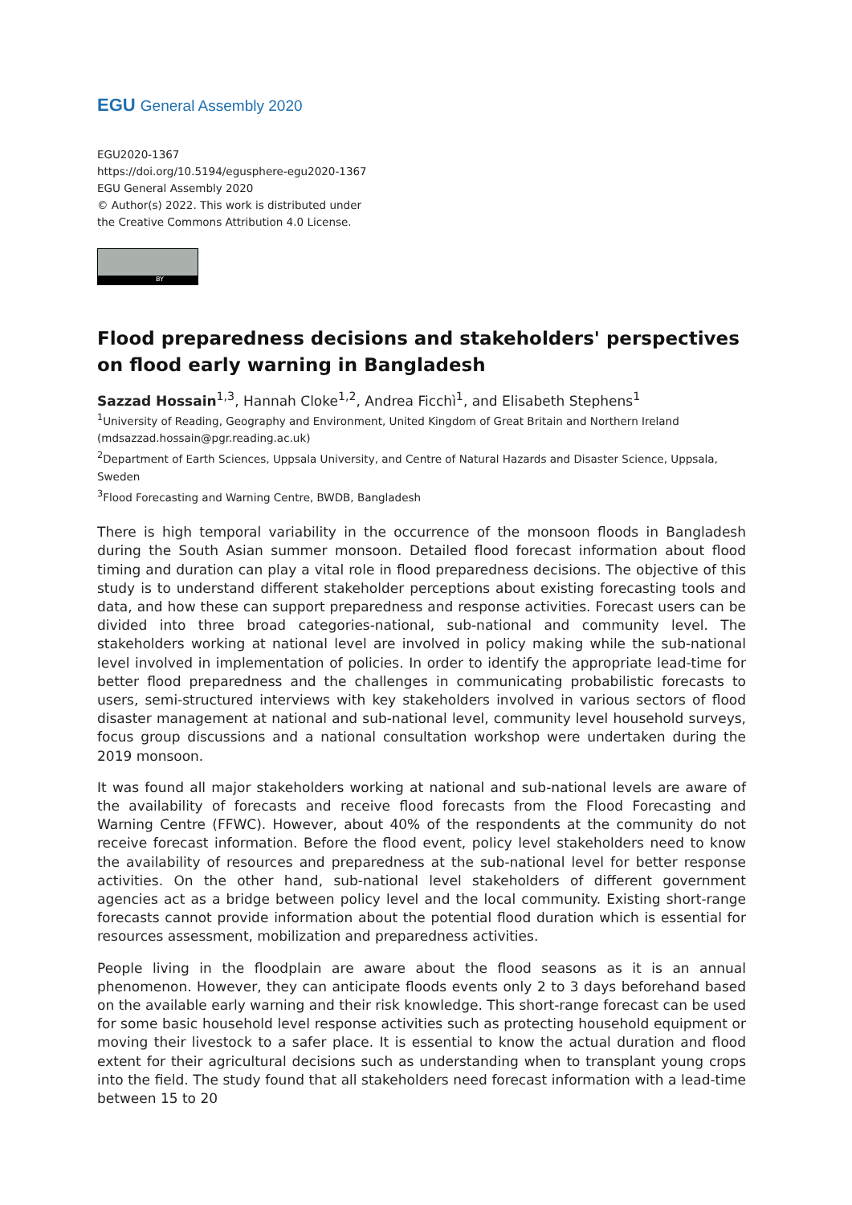EGU General Assembly 2020
EGU2020-1367
https://doi.org/10.5194/egusphere-egu2020-1367
EGU General Assembly 2020
© Author(s) 2022. This work is distributed under
the Creative Commons Attribution 4.0 License.
BY
Flood preparedness decisions and stakeholders' perspectives on flood early warning in Bangladesh
Sazzad Hossain<sup>1,3</sup>, Hannah Cloke<sup>1,2</sup>, Andrea Ficchì<sup>1</sup>, and Elisabeth Stephens<sup>1</sup>
<sup>1</sup> University of Reading, Geography and Environment, United Kingdom of Great Britain and Northern Ireland (mdsazzad.hossain@pgr.reading.ac.uk)
<sup>2</sup> Department of Earth Sciences, Uppsala University, and Centre of Natural Hazards and Disaster Science, Uppsala, Sweden
<sup>3</sup> Flood Forecasting and Warning Centre, BWDB, Bangladesh
There is high temporal variability in the occurrence of the monsoon floods in Bangladesh during the South Asian summer monsoon. Detailed flood forecast information about flood timing and duration can play a vital role in flood preparedness decisions. The objective of this study is to understand different stakeholder perceptions about existing forecasting tools and data, and how these can support preparedness and response activities. Forecast users can be divided into three broad categories-national, sub-national and community level. The stakeholders working at national level are involved in policy making while the sub-national level involved in implementation of policies. In order to identify the appropriate lead-time for better flood preparedness and the challenges in communicating probabilistic forecasts to users, semi-structured interviews with key stakeholders involved in various sectors of flood disaster management at national and sub-national level, community level household surveys, focus group discussions and a national consultation workshop were undertaken during the 2019 monsoon.
It was found all major stakeholders working at national and sub-national levels are aware of the availability of forecasts and receive flood forecasts from the Flood Forecasting and Warning Centre (FFWC). However, about 40% of the respondents at the community do not receive forecast information. Before the flood event, policy level stakeholders need to know the availability of resources and preparedness at the sub-national level for better response activities. On the other hand, sub-national level stakeholders of different government agencies act as a bridge between policy level and the local community. Existing short-range forecasts cannot provide information about the potential flood duration which is essential for resources assessment, mobilization and preparedness activities.
People living in the floodplain are aware about the flood seasons as it is an annual phenomenon. However, they can anticipate floods events only 2 to 3 days beforehand based on the available early warning and their risk knowledge. This short-range forecast can be used for some basic household level response activities such as protecting household equipment or moving their livestock to a safer place. It is essential to know the actual duration and flood extent for their agricultural decisions such as understanding when to transplant young crops into the field. The study found that all stakeholders need forecast information with a lead-time between 15 to 20